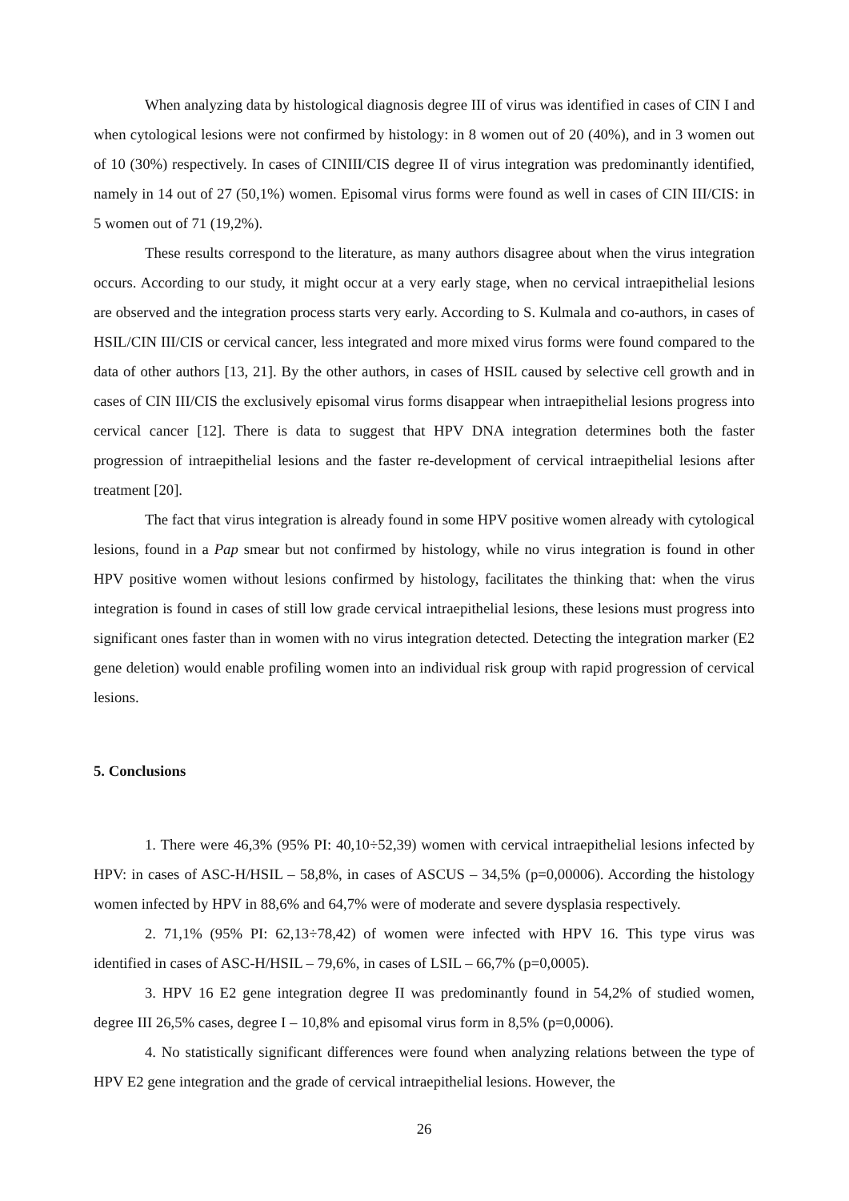When analyzing data by histological diagnosis degree III of virus was identified in cases of CIN I and when cytological lesions were not confirmed by histology: in 8 women out of 20 (40%), and in 3 women out of 10 (30%) respectively. In cases of CINIII/CIS degree II of virus integration was predominantly identified, namely in 14 out of 27 (50,1%) women. Episomal virus forms were found as well in cases of CIN III/CIS: in 5 women out of 71 (19,2%).
These results correspond to the literature, as many authors disagree about when the virus integration occurs. According to our study, it might occur at a very early stage, when no cervical intraepithelial lesions are observed and the integration process starts very early. According to S. Kulmala and co-authors, in cases of HSIL/CIN III/CIS or cervical cancer, less integrated and more mixed virus forms were found compared to the data of other authors [13, 21]. By the other authors, in cases of HSIL caused by selective cell growth and in cases of CIN III/CIS the exclusively episomal virus forms disappear when intraepithelial lesions progress into cervical cancer [12]. There is data to suggest that HPV DNA integration determines both the faster progression of intraepithelial lesions and the faster re-development of cervical intraepithelial lesions after treatment [20].
The fact that virus integration is already found in some HPV positive women already with cytological lesions, found in a Pap smear but not confirmed by histology, while no virus integration is found in other HPV positive women without lesions confirmed by histology, facilitates the thinking that: when the virus integration is found in cases of still low grade cervical intraepithelial lesions, these lesions must progress into significant ones faster than in women with no virus integration detected. Detecting the integration marker (E2 gene deletion) would enable profiling women into an individual risk group with rapid progression of cervical lesions.
5. Conclusions
1. There were 46,3% (95% PI: 40,10÷52,39) women with cervical intraepithelial lesions infected by HPV: in cases of ASC-H/HSIL – 58,8%, in cases of ASCUS – 34,5% (p=0,00006). According the histology women infected by HPV in 88,6% and 64,7% were of moderate and severe dysplasia respectively.
2. 71,1% (95% PI: 62,13÷78,42) of women were infected with HPV 16. This type virus was identified in cases of ASC-H/HSIL – 79,6%, in cases of LSIL – 66,7% (p=0,0005).
3. HPV 16 E2 gene integration degree II was predominantly found in 54,2% of studied women, degree III 26,5% cases, degree I – 10,8% and episomal virus form in 8,5% (p=0,0006).
4. No statistically significant differences were found when analyzing relations between the type of HPV E2 gene integration and the grade of cervical intraepithelial lesions. However, the
26